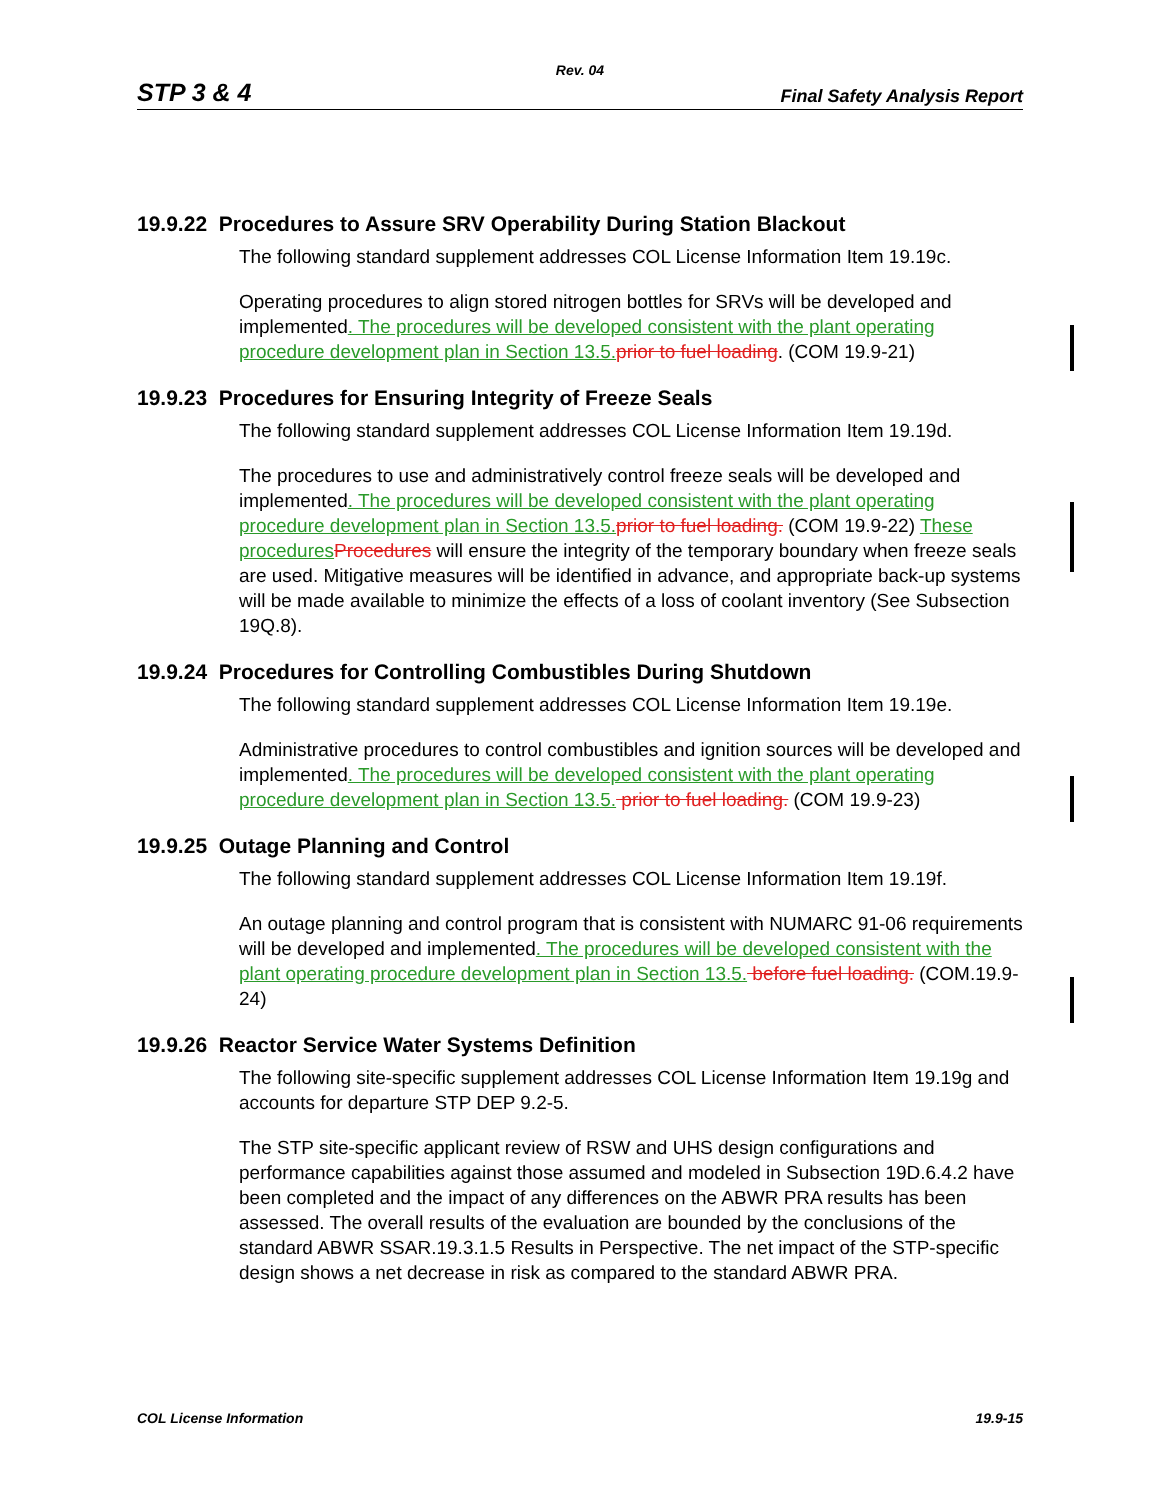Rev. 04
STP 3 & 4 Final Safety Analysis Report
19.9.22 Procedures to Assure SRV Operability During Station Blackout
The following standard supplement addresses COL License Information Item 19.19c.
Operating procedures to align stored nitrogen bottles for SRVs will be developed and implemented. The procedures will be developed consistent with the plant operating procedure development plan in Section 13.5. prior to fuel loading. (COM 19.9-21)
19.9.23 Procedures for Ensuring Integrity of Freeze Seals
The following standard supplement addresses COL License Information Item 19.19d.
The procedures to use and administratively control freeze seals will be developed and implemented. The procedures will be developed consistent with the plant operating procedure development plan in Section 13.5. prior to fuel loading. (COM 19.9-22) These procedures Procedures will ensure the integrity of the temporary boundary when freeze seals are used. Mitigative measures will be identified in advance, and appropriate back-up systems will be made available to minimize the effects of a loss of coolant inventory (See Subsection 19Q.8).
19.9.24 Procedures for Controlling Combustibles During Shutdown
The following standard supplement addresses COL License Information Item 19.19e.
Administrative procedures to control combustibles and ignition sources will be developed and implemented. The procedures will be developed consistent with the plant operating procedure development plan in Section 13.5. prior to fuel loading. (COM 19.9-23)
19.9.25 Outage Planning and Control
The following standard supplement addresses COL License Information Item 19.19f.
An outage planning and control program that is consistent with NUMARC 91-06 requirements will be developed and implemented. The procedures will be developed consistent with the plant operating procedure development plan in Section 13.5. before fuel loading. (COM.19.9-24)
19.9.26 Reactor Service Water Systems Definition
The following site-specific supplement addresses COL License Information Item 19.19g and accounts for departure STP DEP 9.2-5.
The STP site-specific applicant review of RSW and UHS design configurations and performance capabilities against those assumed and modeled in Subsection 19D.6.4.2 have been completed and the impact of any differences on the ABWR PRA results has been assessed. The overall results of the evaluation are bounded by the conclusions of the standard ABWR SSAR.19.3.1.5 Results in Perspective. The net impact of the STP-specific design shows a net decrease in risk as compared to the standard ABWR PRA.
COL License Information 19.9-15